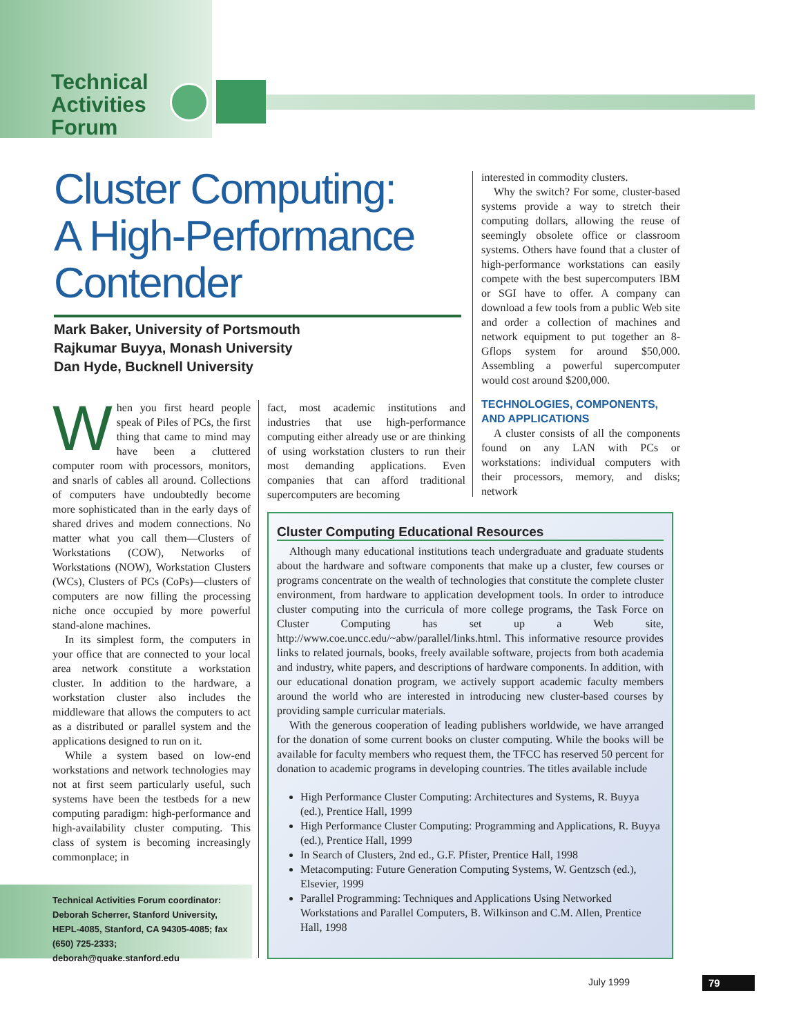Technical
Activities
Forum
Cluster Computing:
A High-Performance
Contender
Mark Baker, University of Portsmouth
Rajkumar Buyya, Monash University
Dan Hyde, Bucknell University
When you first heard people speak of Piles of PCs, the first thing that came to mind may have been a cluttered computer room with processors, monitors, and snarls of cables all around. Collections of computers have undoubtedly become more sophisticated than in the early days of shared drives and modem connections. No matter what you call them—Clusters of Workstations (COW), Networks of Workstations (NOW), Workstation Clusters (WCs), Clusters of PCs (CoPs)—clusters of computers are now filling the processing niche once occupied by more powerful stand-alone machines.
In its simplest form, the computers in your office that are connected to your local area network constitute a workstation cluster. In addition to the hardware, a workstation cluster also includes the middleware that allows the computers to act as a distributed or parallel system and the applications designed to run on it.
While a system based on low-end workstations and network technologies may not at first seem particularly useful, such systems have been the testbeds for a new computing paradigm: high-performance and high-availability cluster computing. This class of system is becoming increasingly commonplace; in
fact, most academic institutions and industries that use high-performance computing either already use or are thinking of using workstation clusters to run their most demanding applications. Even companies that can afford traditional supercomputers are becoming
interested in commodity clusters.
Why the switch? For some, cluster-based systems provide a way to stretch their computing dollars, allowing the reuse of seemingly obsolete office or classroom systems. Others have found that a cluster of high-performance workstations can easily compete with the best supercomputers IBM or SGI have to offer. A company can download a few tools from a public Web site and order a collection of machines and network equipment to put together an 8-Gflops system for around $50,000. Assembling a powerful supercomputer would cost around $200,000.
TECHNOLOGIES, COMPONENTS, AND APPLICATIONS
A cluster consists of all the components found on any LAN with PCs or workstations: individual computers with their processors, memory, and disks; network
Cluster Computing Educational Resources
Although many educational institutions teach undergraduate and graduate students about the hardware and software components that make up a cluster, few courses or programs concentrate on the wealth of technologies that constitute the complete cluster environment, from hardware to application development tools. In order to introduce cluster computing into the curricula of more college programs, the Task Force on Cluster Computing has set up a Web site, http://www.coe.uncc.edu/~abw/parallel/links.html. This informative resource provides links to related journals, books, freely available software, projects from both academia and industry, white papers, and descriptions of hardware components. In addition, with our educational donation program, we actively support academic faculty members around the world who are interested in introducing new cluster-based courses by providing sample curricular materials.
With the generous cooperation of leading publishers worldwide, we have arranged for the donation of some current books on cluster computing. While the books will be available for faculty members who request them, the TFCC has reserved 50 percent for donation to academic programs in developing countries. The titles available include
High Performance Cluster Computing: Architectures and Systems, R. Buyya (ed.), Prentice Hall, 1999
High Performance Cluster Computing: Programming and Applications, R. Buyya (ed.), Prentice Hall, 1999
In Search of Clusters, 2nd ed., G.F. Pfister, Prentice Hall, 1998
Metacomputing: Future Generation Computing Systems, W. Gentzsch (ed.), Elsevier, 1999
Parallel Programming: Techniques and Applications Using Networked Workstations and Parallel Computers, B. Wilkinson and C.M. Allen, Prentice Hall, 1998
Technical Activities Forum coordinator: Deborah Scherrer, Stanford University, HEPL-4085, Stanford, CA 94305-4085; fax (650) 725-2333; deborah@quake.stanford.edu
July 1999 79